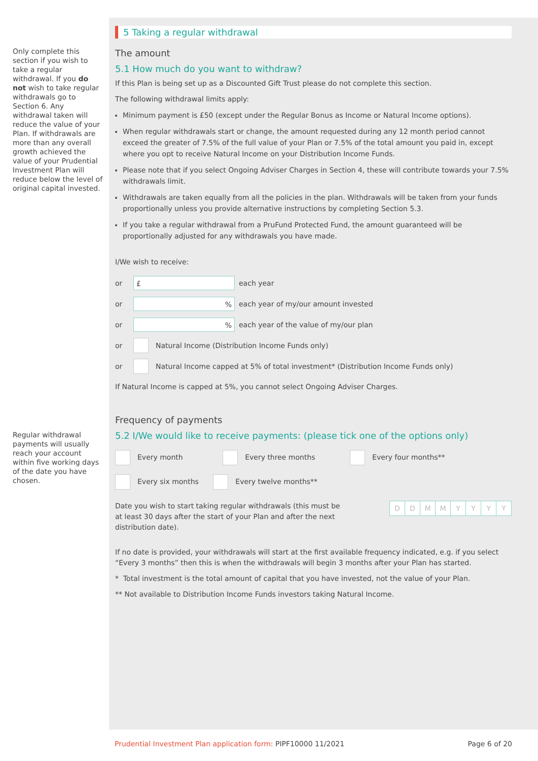Only complete this section if you wish to take a regular withdrawal. If you do not wish to take regular withdrawals go to Section 6. Any withdrawal taken will reduce the value of your Plan. If withdrawals are more than any overall growth achieved the value of your Prudential Investment Plan will reduce below the level of original capital invested.
Regular withdrawal payments will usually reach your account within five working days of the date you have chosen.
5 Taking a regular withdrawal
The amount
5.1 How much do you want to withdraw?
If this Plan is being set up as a Discounted Gift Trust please do not complete this section.
The following withdrawal limits apply:
Minimum payment is £50 (except under the Regular Bonus as Income or Natural Income options).
When regular withdrawals start or change, the amount requested during any 12 month period cannot exceed the greater of 7.5% of the full value of your Plan or 7.5% of the total amount you paid in, except where you opt to receive Natural Income on your Distribution Income Funds.
Please note that if you select Ongoing Adviser Charges in Section 4, these will contribute towards your 7.5% withdrawals limit.
Withdrawals are taken equally from all the policies in the plan. Withdrawals will be taken from your funds proportionally unless you provide alternative instructions by completing Section 5.3.
If you take a regular withdrawal from a PruFund Protected Fund, the amount guaranteed will be proportionally adjusted for any withdrawals you have made.
I/We wish to receive:
or
£
each year
or
%
each year of my/our amount invested
or
%
each year of the value of my/our plan
or Natural Income (Distribution Income Funds only)
or Natural Income capped at 5% of total investment* (Distribution Income Funds only)
If Natural Income is capped at 5%, you cannot select Ongoing Adviser Charges.
Frequency of payments
5.2 I/We would like to receive payments: (please tick one of the options only)
Every month Every three months Every four months**
Every six months Every twelve months**
Date you wish to start taking regular withdrawals (this must be at least 30 days after the start of your Plan and after the next distribution date).
DDMMYYYY
If no date is provided, your withdrawals will start at the first available frequency indicated, e.g. if you select “Every 3 months” then this is when the withdrawals will begin 3 months after your Plan has started.
* Total investment is the total amount of capital that you have invested, not the value of your Plan.
** Not available to Distribution Income Funds investors taking Natural Income.
Prudential Investment Plan application form: PIPF10000 11/2021 Page 6 of 20